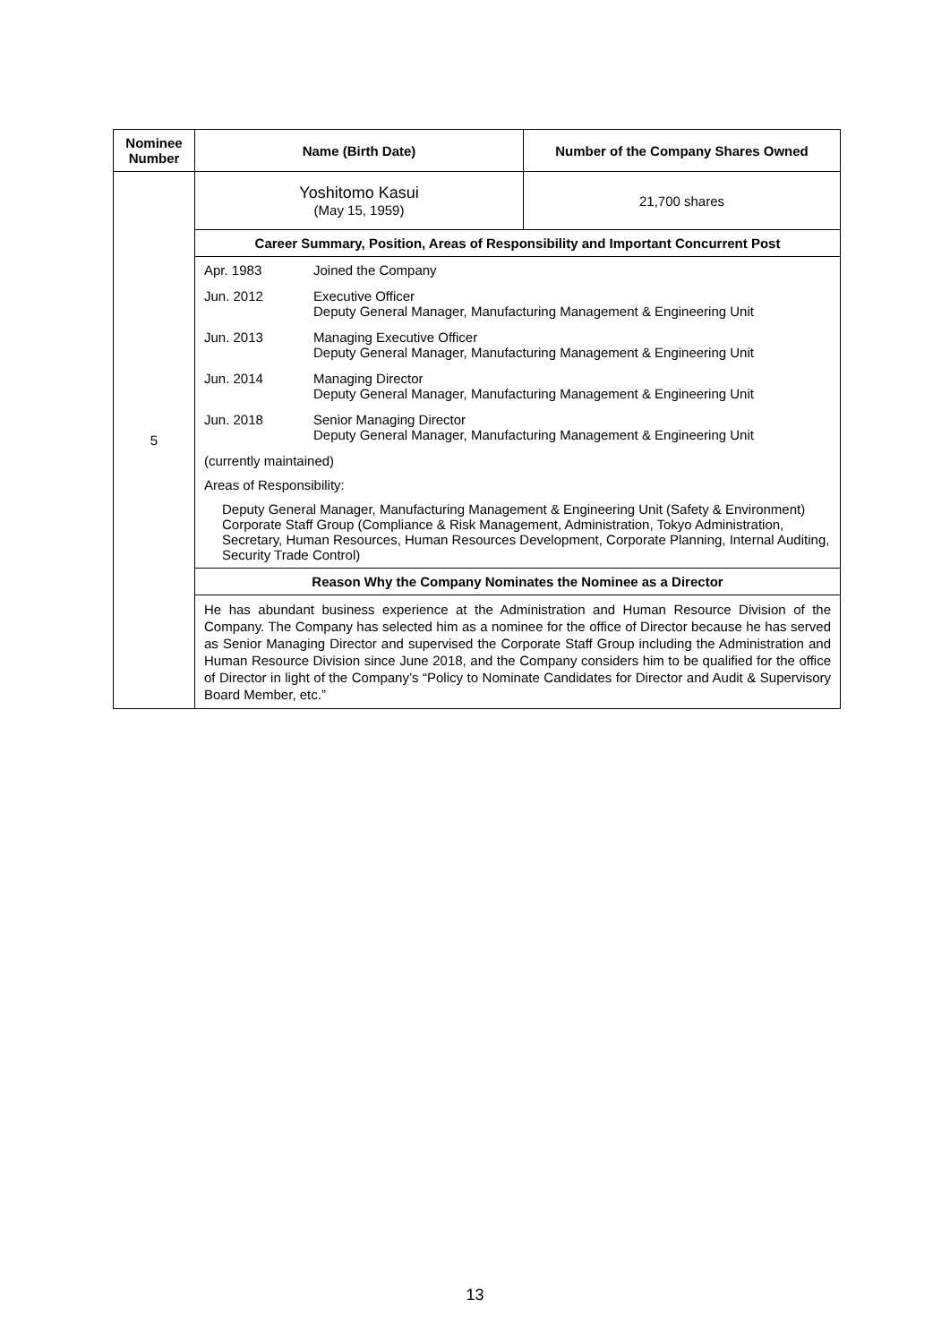| Nominee Number | Name (Birth Date) | Number of the Company Shares Owned |
| --- | --- | --- |
| 5 | Yoshitomo Kasui (May 15, 1959) | 21,700 shares |
| | Career Summary, Position, Areas of Responsibility and Important Concurrent Post | |
| | Apr. 1983 Joined the Company Jun. 2012 Executive Officer Deputy General Manager, Manufacturing Management & Engineering Unit Jun. 2013 Managing Executive Officer Deputy General Manager, Manufacturing Management & Engineering Unit Jun. 2014 Managing Director Deputy General Manager, Manufacturing Management & Engineering Unit Jun. 2018 Senior Managing Director Deputy General Manager, Manufacturing Management & Engineering Unit (currently maintained) Areas of Responsibility: Deputy General Manager, Manufacturing Management & Engineering Unit (Safety & Environment) Corporate Staff Group (Compliance & Risk Management, Administration, Tokyo Administration, Secretary, Human Resources, Human Resources Development, Corporate Planning, Internal Auditing, Security Trade Control) | |
| | Reason Why the Company Nominates the Nominee as a Director | |
| | He has abundant business experience at the Administration and Human Resource Division of the Company. The Company has selected him as a nominee for the office of Director because he has served as Senior Managing Director and supervised the Corporate Staff Group including the Administration and Human Resource Division since June 2018, and the Company considers him to be qualified for the office of Director in light of the Company’s “Policy to Nominate Candidates for Director and Audit & Supervisory Board Member, etc.” | |
13